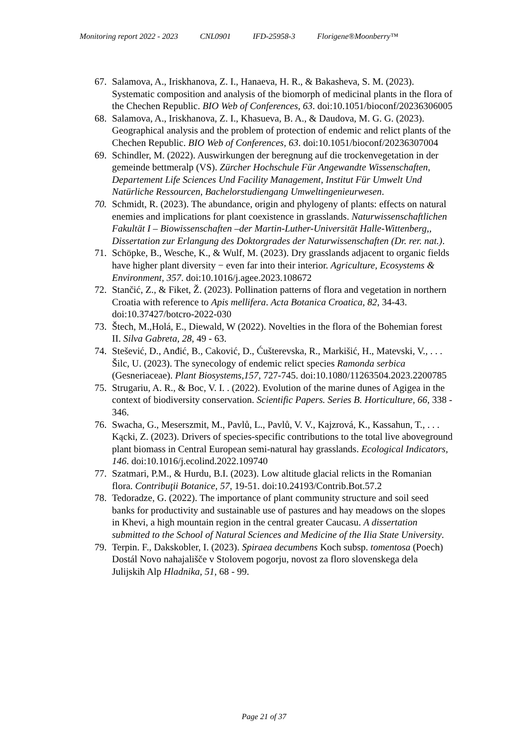Monitoring report 2022 - 2023 CNL0901 IFD-25958-3 Florigene®Moonberry™
67.
Salamova, A., Iriskhanova, Z. I., Hanaeva, H. R., & Bakasheva, S. M. (2023). Systematic composition and analysis of the biomorph of medicinal plants in the flora of the Chechen Republic. BIO Web of Conferences, 63. doi:10.1051/bioconf/20236306005
68.
Salamova, A., Iriskhanova, Z. I., Khasueva, B. A., & Daudova, M. G. G. (2023). Geographical analysis and the problem of protection of endemic and relict plants of the Chechen Republic. BIO Web of Conferences, 63. doi:10.1051/bioconf/20236307004
69.
Schindler, M. (2022). Auswirkungen der beregnung auf die trockenvegetation in der gemeinde bettmeralp (VS). Zürcher Hochschule Für Angewandte Wissenschaften, Departement Life Sciences Und Facility Management, Institut Für Umwelt Und Natürliche Ressourcen, Bachelorstudiengang Umweltingenieurwesen.
70.
Schmidt, R. (2023). The abundance, origin and phylogeny of plants: effects on natural enemies and implications for plant coexistence in grasslands. Naturwissenschaftlichen Fakultät I – Biowissenschaften –der Martin-Luther-Universität Halle-Wittenberg,, Dissertation zur Erlangung des Doktorgrades der Naturwissenschaften (Dr. rer. nat.).
71.
Schöpke, B., Wesche, K., & Wulf, M. (2023). Dry grasslands adjacent to organic fields have higher plant diversity − even far into their interior. Agriculture, Ecosystems & Environment, 357. doi:10.1016/j.agee.2023.108672
72.
Stančić, Z., & Fiket, Ž. (2023). Pollination patterns of flora and vegetation in northern Croatia with reference to Apis mellifera. Acta Botanica Croatica, 82, 34-43. doi:10.37427/botcro-2022-030
73.
Štech, M.,Holá, E., Diewald, W (2022). Novelties in the flora of the Bohemian forest II. Silva Gabreta, 28, 49 - 63.
74.
Stešević, D., Anđić, B., Caković, D., Ćušterevska, R., Markišić, H., Matevski, V., . . . Šilc, U. (2023). The synecology of endemic relict species Ramonda serbica (Gesneriaceae). Plant Biosystems,157, 727-745. doi:10.1080/11263504.2023.2200785
75.
Strugariu, A. R., & Boc, V. I. . (2022). Evolution of the marine dunes of Agigea in the context of biodiversity conservation. Scientific Papers. Series B. Horticulture, 66, 338 - 346.
76.
Swacha, G., Meserszmit, M., Pavlů, L., Pavlů, V. V., Kajzrová, K., Kassahun, T., . . . Kącki, Z. (2023). Drivers of species-specific contributions to the total live aboveground plant biomass in Central European semi-natural hay grasslands. Ecological Indicators, 146. doi:10.1016/j.ecolind.2022.109740
77.
Szatmari, P.M., & Hurdu, B.I. (2023). Low altitude glacial relicts in the Romanian flora. Contribuţii Botanice, 57, 19-51. doi:10.24193/Contrib.Bot.57.2
78.
Tedoradze, G. (2022). The importance of plant community structure and soil seed banks for productivity and sustainable use of pastures and hay meadows on the slopes in Khevi, a high mountain region in the central greater Caucasu. A dissertation submitted to the School of Natural Sciences and Medicine of the Ilia State University.
79.
Terpin. F., Dakskobler, I. (2023). Spiraea decumbens Koch subsp. tomentosa (Poech) Dostál Novo nahajališče v Stolovem pogorju, novost za floro slovenskega dela Julijskih Alp Hladnika, 51, 68 - 99.
Page 21 of 37